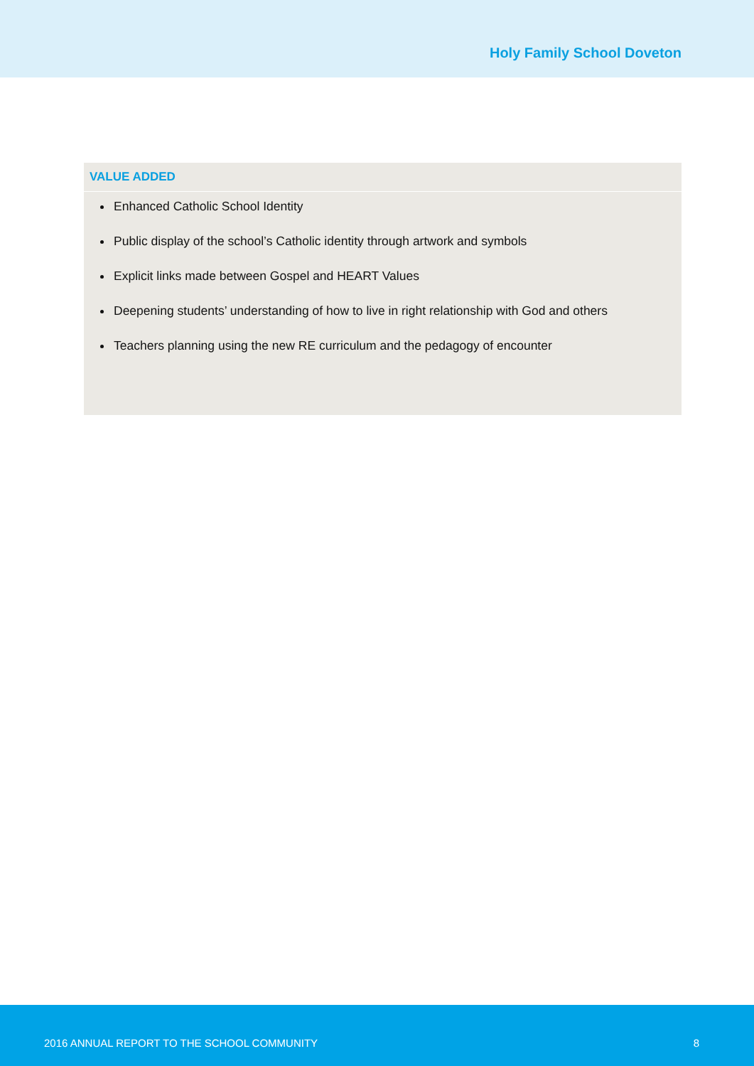Holy Family School Doveton
VALUE ADDED
Enhanced Catholic School Identity
Public display of the school’s Catholic identity through artwork and symbols
Explicit links made between Gospel and HEART Values
Deepening students’ understanding of how to live in right relationship with God and others
Teachers planning using the new RE curriculum and the pedagogy of encounter
2016 ANNUAL REPORT TO THE SCHOOL COMMUNITY 8